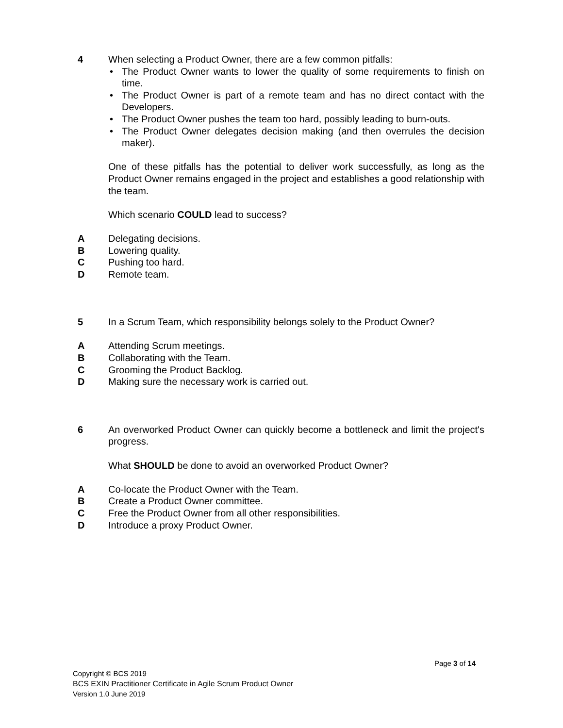4 When selecting a Product Owner, there are a few common pitfalls:
• The Product Owner wants to lower the quality of some requirements to finish on time.
• The Product Owner is part of a remote team and has no direct contact with the Developers.
• The Product Owner pushes the team too hard, possibly leading to burn-outs.
• The Product Owner delegates decision making (and then overrules the decision maker).
One of these pitfalls has the potential to deliver work successfully, as long as the Product Owner remains engaged in the project and establishes a good relationship with the team.
Which scenario COULD lead to success?
A Delegating decisions.
B Lowering quality.
C Pushing too hard.
D Remote team.
5 In a Scrum Team, which responsibility belongs solely to the Product Owner?
A Attending Scrum meetings.
B Collaborating with the Team.
C Grooming the Product Backlog.
D Making sure the necessary work is carried out.
6 An overworked Product Owner can quickly become a bottleneck and limit the project's progress.
What SHOULD be done to avoid an overworked Product Owner?
A Co-locate the Product Owner with the Team.
B Create a Product Owner committee.
C Free the Product Owner from all other responsibilities.
D Introduce a proxy Product Owner.
Page 3 of 14
Copyright © BCS 2019
BCS EXIN Practitioner Certificate in Agile Scrum Product Owner
Version 1.0 June 2019